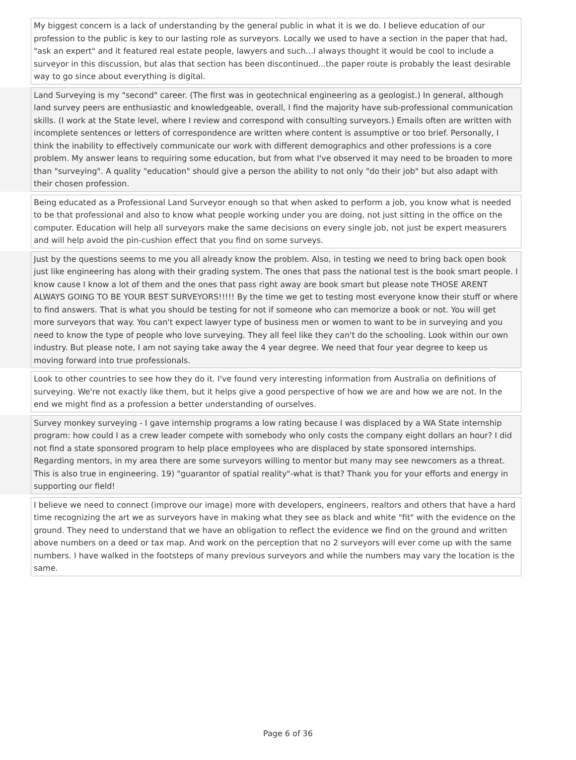| | My biggest concern is a lack of understanding by the general public in what it is we do. I believe education of our profession to the public is key to our lasting role as surveyors. Locally we used to have a section in the paper that had, "ask an expert" and it featured real estate people, lawyers and such...I always thought it would be cool to include a surveyor in this discussion, but alas that section has been discontinued...the paper route is probably the least desirable way to go since about everything is digital. | |
| | Land Surveying is my "second" career. (The first was in geotechnical engineering as a geologist.) In general, although land survey peers are enthusiastic and knowledgeable, overall, I find the majority have sub-professional communication skills. (I work at the State level, where I review and correspond with consulting surveyors.) Emails often are written with incomplete sentences or letters of correspondence are written where content is assumptive or too brief. Personally, I think the inability to effectively communicate our work with different demographics and other professions is a core problem. My answer leans to requiring some education, but from what I've observed it may need to be broaden to more than "surveying". A quality "education" should give a person the ability to not only "do their job" but also adapt with their chosen profession. | |
| | Being educated as a Professional Land Surveyor enough so that when asked to perform a job, you know what is needed to be that professional and also to know what people working under you are doing, not just sitting in the office on the computer. Education will help all surveyors make the same decisions on every single job, not just be expert measurers and will help avoid the pin-cushion effect that you find on some surveys. | |
| | Just by the questions seems to me you all already know the problem. Also, in testing we need to bring back open book just like engineering has along with their grading system. The ones that pass the national test is the book smart people. I know cause I know a lot of them and the ones that pass right away are book smart but please note THOSE ARENT ALWAYS GOING TO BE YOUR BEST SURVEYORS!!!!! By the time we get to testing most everyone know their stuff or where to find answers. That is what you should be testing for not if someone who can memorize a book or not. You will get more surveyors that way. You can't expect lawyer type of business men or women to want to be in surveying and you need to know the type of people who love surveying. They all feel like they can't do the schooling. Look within our own industry. But please note, I am not saying take away the 4 year degree. We need that four year degree to keep us moving forward into true professionals. | |
| | Look to other countries to see how they do it. I've found very interesting information from Australia on definitions of surveying. We're not exactly like them, but it helps give a good perspective of how we are and how we are not. In the end we might find as a profession a better understanding of ourselves. | |
| | Survey monkey surveying - I gave internship programs a low rating because I was displaced by a WA State internship program: how could I as a crew leader compete with somebody who only costs the company eight dollars an hour? I did not find a state sponsored program to help place employees who are displaced by state sponsored internships. Regarding mentors, in my area there are some surveyors willing to mentor but many may see newcomers as a threat. This is also true in engineering. 19) "guarantor of spatial reality"-what is that? Thank you for your efforts and energy in supporting our field! | |
| | I believe we need to connect (improve our image) more with developers, engineers, realtors and others that have a hard time recognizing the art we as surveyors have in making what they see as black and white "fit" with the evidence on the ground. They need to understand that we have an obligation to reflect the evidence we find on the ground and written above numbers on a deed or tax map. And work on the perception that no 2 surveyors will ever come up with the same numbers. I have walked in the footsteps of many previous surveyors and while the numbers may vary the location is the same. | |
Page 6 of 36